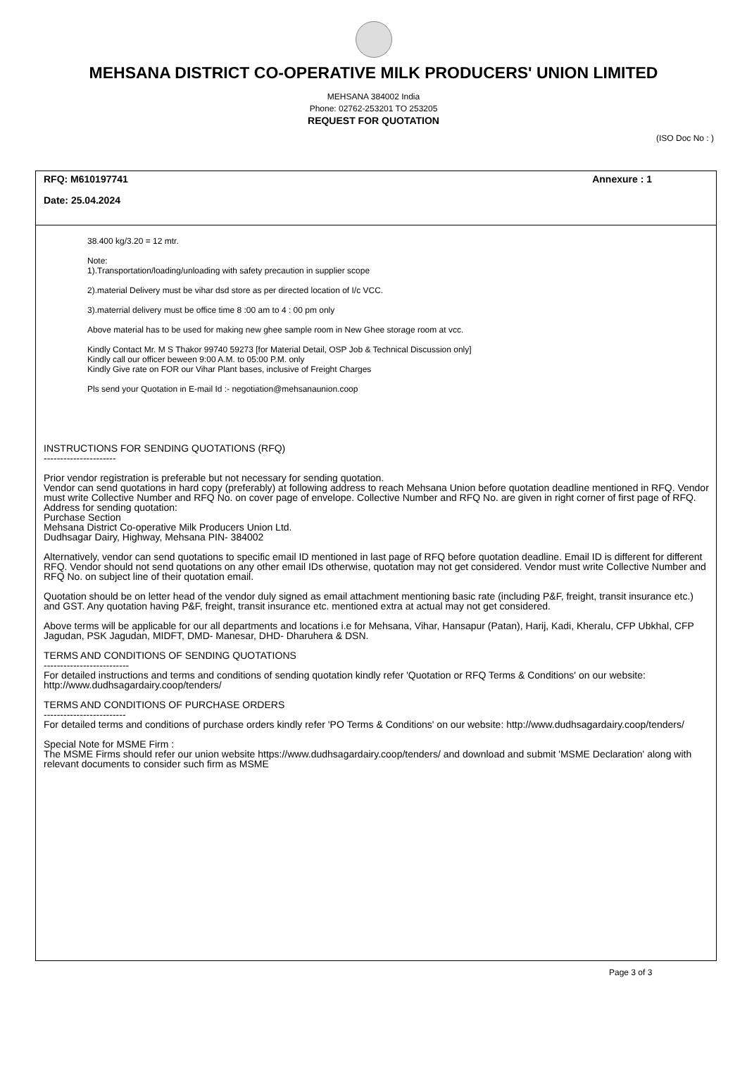MEHSANA DISTRICT CO-OPERATIVE MILK PRODUCERS' UNION LIMITED
MEHSANA 384002 India
Phone: 02762-253201 TO 253205
REQUEST FOR QUOTATION
(ISO Doc No : )
RFQ: M610197741 Annexure : 1
Date: 25.04.2024
38.400 kg/3.20 = 12 mtr.
Note:
1).Transportation/loading/unloading with safety precaution in supplier scope
2).material Delivery must be vihar dsd store as per directed location of I/c VCC.
3).materrial delivery must be office time 8 :00 am to 4 : 00 pm only
Above material has to be used for making new ghee sample room in New Ghee storage room at vcc.
Kindly Contact Mr. M S Thakor 99740 59273 [for Material Detail, OSP Job & Technical Discussion only]
Kindly call our officer beween 9:00 A.M. to 05:00 P.M. only
Kindly Give rate on FOR our Vihar Plant bases, inclusive of Freight Charges
Pls send your Quotation in E-mail Id :- negotiation@mehsanaunion.coop
INSTRUCTIONS FOR SENDING QUOTATIONS (RFQ)
----------------------
Prior vendor registration is preferable but not necessary for sending quotation.
Vendor can send quotations in hard copy (preferably) at following address to reach Mehsana Union before quotation deadline mentioned in RFQ. Vendor must write Collective Number and RFQ No. on cover page of envelope. Collective Number and RFQ No. are given in right corner of first page of RFQ.
Address for sending quotation:
Purchase Section
Mehsana District Co-operative Milk Producers Union Ltd.
Dudhsagar Dairy, Highway, Mehsana PIN- 384002
Alternatively, vendor can send quotations to specific email ID mentioned in last page of RFQ before quotation deadline. Email ID is different for different RFQ. Vendor should not send quotations on any other email IDs otherwise, quotation may not get considered. Vendor must write Collective Number and RFQ No. on subject line of their quotation email.
Quotation should be on letter head of the vendor duly signed as email attachment mentioning basic rate (including P&F, freight, transit insurance etc.) and GST. Any quotation having P&F, freight, transit insurance etc. mentioned extra at actual may not get considered.
Above terms will be applicable for our all departments and locations i.e for Mehsana, Vihar, Hansapur (Patan), Harij, Kadi, Kheralu, CFP Ubkhal, CFP Jagudan, PSK Jagudan, MIDFT, DMD- Manesar, DHD- Dharuhera & DSN.
TERMS AND CONDITIONS OF SENDING QUOTATIONS
--------------------------
For detailed instructions and terms and conditions of sending quotation kindly refer 'Quotation or RFQ Terms & Conditions' on our website: http://www.dudhsagardairy.coop/tenders/
TERMS AND CONDITIONS OF PURCHASE ORDERS
-------------------------
For detailed terms and conditions of purchase orders kindly refer 'PO Terms & Conditions' on our website: http://www.dudhsagardairy.coop/tenders/
Special Note for MSME Firm :
The MSME Firms should refer our union website https://www.dudhsagardairy.coop/tenders/ and download and submit 'MSME Declaration' along with relevant documents to consider such firm as MSME
Page 3 of 3